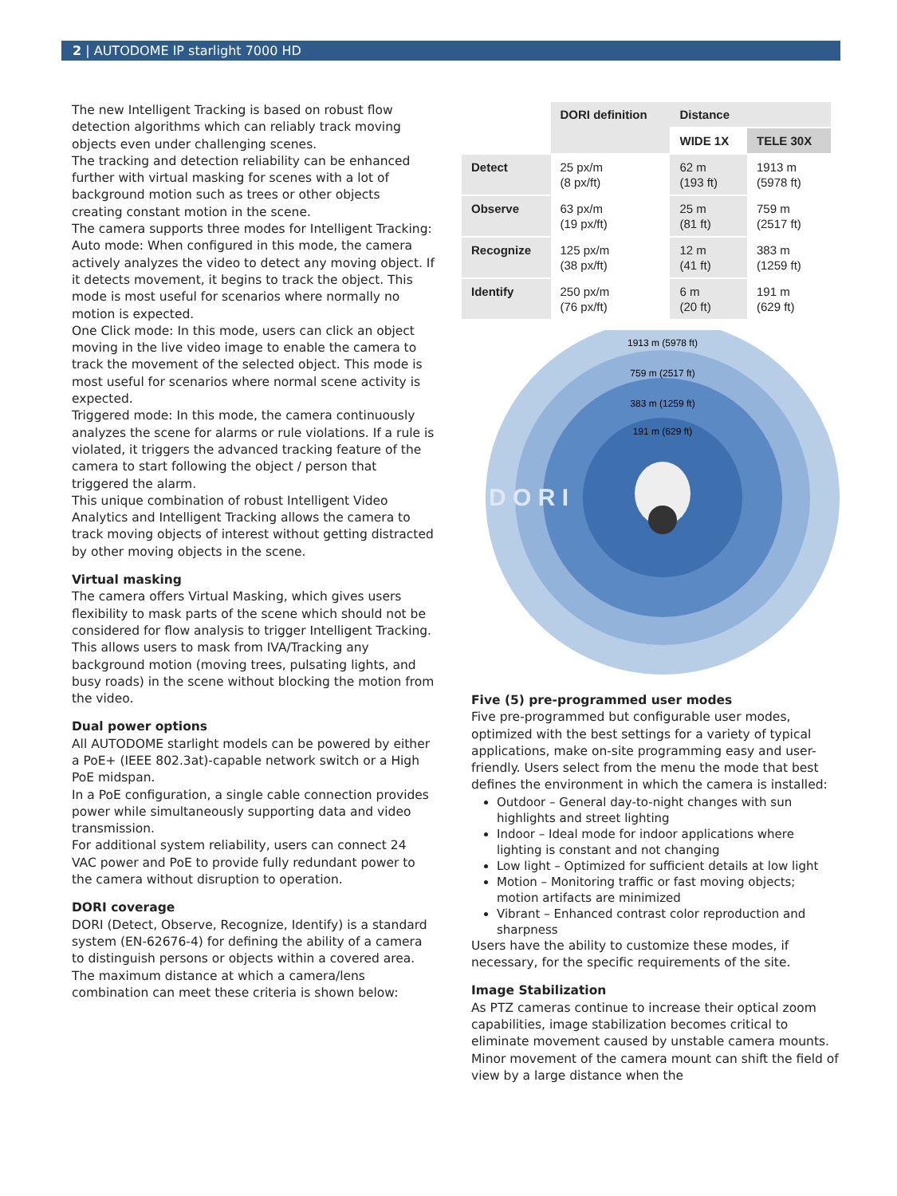2 | AUTODOME IP starlight 7000 HD
The new Intelligent Tracking is based on robust flow detection algorithms which can reliably track moving objects even under challenging scenes.
The tracking and detection reliability can be enhanced further with virtual masking for scenes with a lot of background motion such as trees or other objects creating constant motion in the scene.
The camera supports three modes for Intelligent Tracking:
Auto mode: When configured in this mode, the camera actively analyzes the video to detect any moving object. If it detects movement, it begins to track the object. This mode is most useful for scenarios where normally no motion is expected.
One Click mode: In this mode, users can click an object moving in the live video image to enable the camera to track the movement of the selected object. This mode is most useful for scenarios where normal scene activity is expected.
Triggered mode: In this mode, the camera continuously analyzes the scene for alarms or rule violations. If a rule is violated, it triggers the advanced tracking feature of the camera to start following the object / person that triggered the alarm.
This unique combination of robust Intelligent Video Analytics and Intelligent Tracking allows the camera to track moving objects of interest without getting distracted by other moving objects in the scene.
Virtual masking
The camera offers Virtual Masking, which gives users flexibility to mask parts of the scene which should not be considered for flow analysis to trigger Intelligent Tracking. This allows users to mask from IVA/Tracking any background motion (moving trees, pulsating lights, and busy roads) in the scene without blocking the motion from the video.
Dual power options
All AUTODOME starlight models can be powered by either a PoE+ (IEEE 802.3at)-capable network switch or a High PoE midspan.
In a PoE configuration, a single cable connection provides power while simultaneously supporting data and video transmission.
For additional system reliability, users can connect 24 VAC power and PoE to provide fully redundant power to the camera without disruption to operation.
DORI coverage
DORI (Detect, Observe, Recognize, Identify) is a standard system (EN-62676-4) for defining the ability of a camera to distinguish persons or objects within a covered area. The maximum distance at which a camera/lens combination can meet these criteria is shown below:
| | DORI definition | Distance | |
| --- | --- | --- | --- |
| | | WIDE 1X | TELE 30X |
| Detect | 25 px/m (8 px/ft) | 62 m (193 ft) | 1913 m (5978 ft) |
| Observe | 63 px/m (19 px/ft) | 25 m (81 ft) | 759 m (2517 ft) |
| Recognize | 125 px/m (38 px/ft) | 12 m (41 ft) | 383 m (1259 ft) |
| Identify | 250 px/m (76 px/ft) | 6 m (20 ft) | 191 m (629 ft) |
1913 m (5978 ft)
759 m (2517 ft)
383 m (1259 ft)
191 m (629 ft)
D O R I
Five (5) pre-programmed user modes
Five pre-programmed but configurable user modes, optimized with the best settings for a variety of typical applications, make on-site programming easy and user-friendly. Users select from the menu the mode that best defines the environment in which the camera is installed:
Outdoor – General day-to-night changes with sun highlights and street lighting
Indoor – Ideal mode for indoor applications where lighting is constant and not changing
Low light – Optimized for sufficient details at low light
Motion – Monitoring traffic or fast moving objects; motion artifacts are minimized
Vibrant – Enhanced contrast color reproduction and sharpness
Users have the ability to customize these modes, if necessary, for the specific requirements of the site.
Image Stabilization
As PTZ cameras continue to increase their optical zoom capabilities, image stabilization becomes critical to eliminate movement caused by unstable camera mounts. Minor movement of the camera mount can shift the field of view by a large distance when the